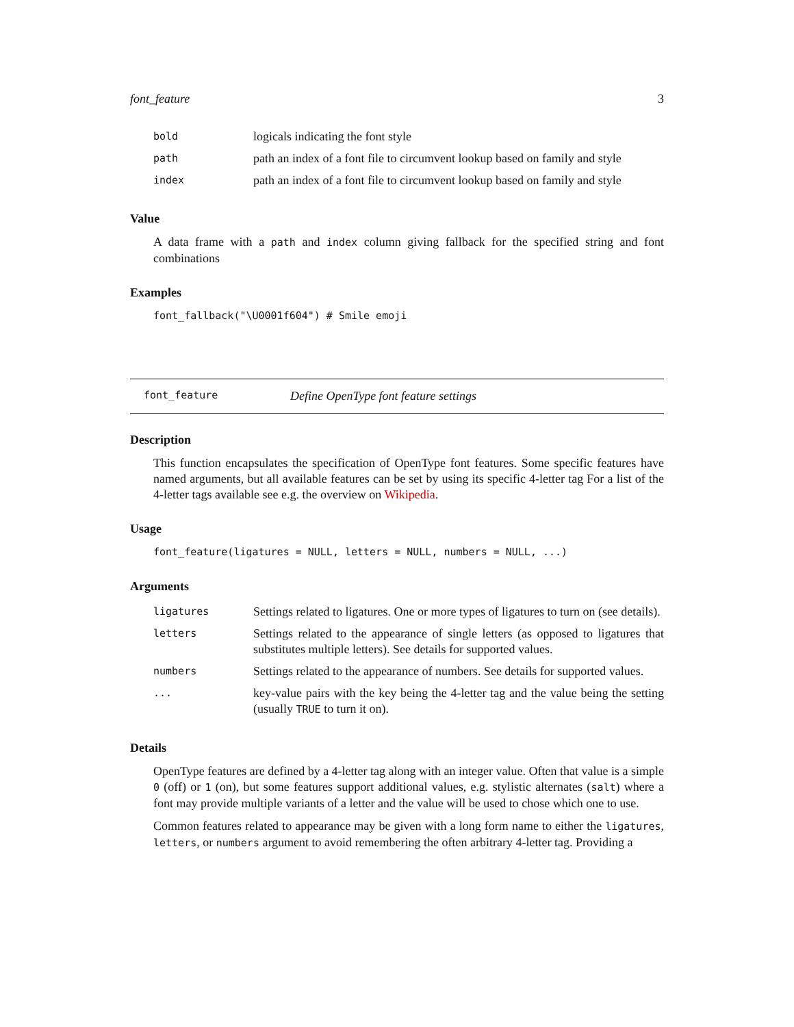font_feature 3
| bold | logicals indicating the font style |
| path | path an index of a font file to circumvent lookup based on family and style |
| index | path an index of a font file to circumvent lookup based on family and style |
Value
A data frame with a path and index column giving fallback for the specified string and font combinations
Examples
font_fallback("\U0001f604") # Smile emoji
font_feature Define OpenType font feature settings
Description
This function encapsulates the specification of OpenType font features. Some specific features have named arguments, but all available features can be set by using its specific 4-letter tag For a list of the 4-letter tags available see e.g. the overview on Wikipedia.
Usage
font_feature(ligatures = NULL, letters = NULL, numbers = NULL, ...)
Arguments
| ligatures | Settings related to ligatures. One or more types of ligatures to turn on (see details). |
| letters | Settings related to the appearance of single letters (as opposed to ligatures that substitutes multiple letters). See details for supported values. |
| numbers | Settings related to the appearance of numbers. See details for supported values. |
| ... | key-value pairs with the key being the 4-letter tag and the value being the setting (usually TRUE to turn it on). |
Details
OpenType features are defined by a 4-letter tag along with an integer value. Often that value is a simple 0 (off) or 1 (on), but some features support additional values, e.g. stylistic alternates (salt) where a font may provide multiple variants of a letter and the value will be used to chose which one to use.
Common features related to appearance may be given with a long form name to either the ligatures, letters, or numbers argument to avoid remembering the often arbitrary 4-letter tag. Providing a